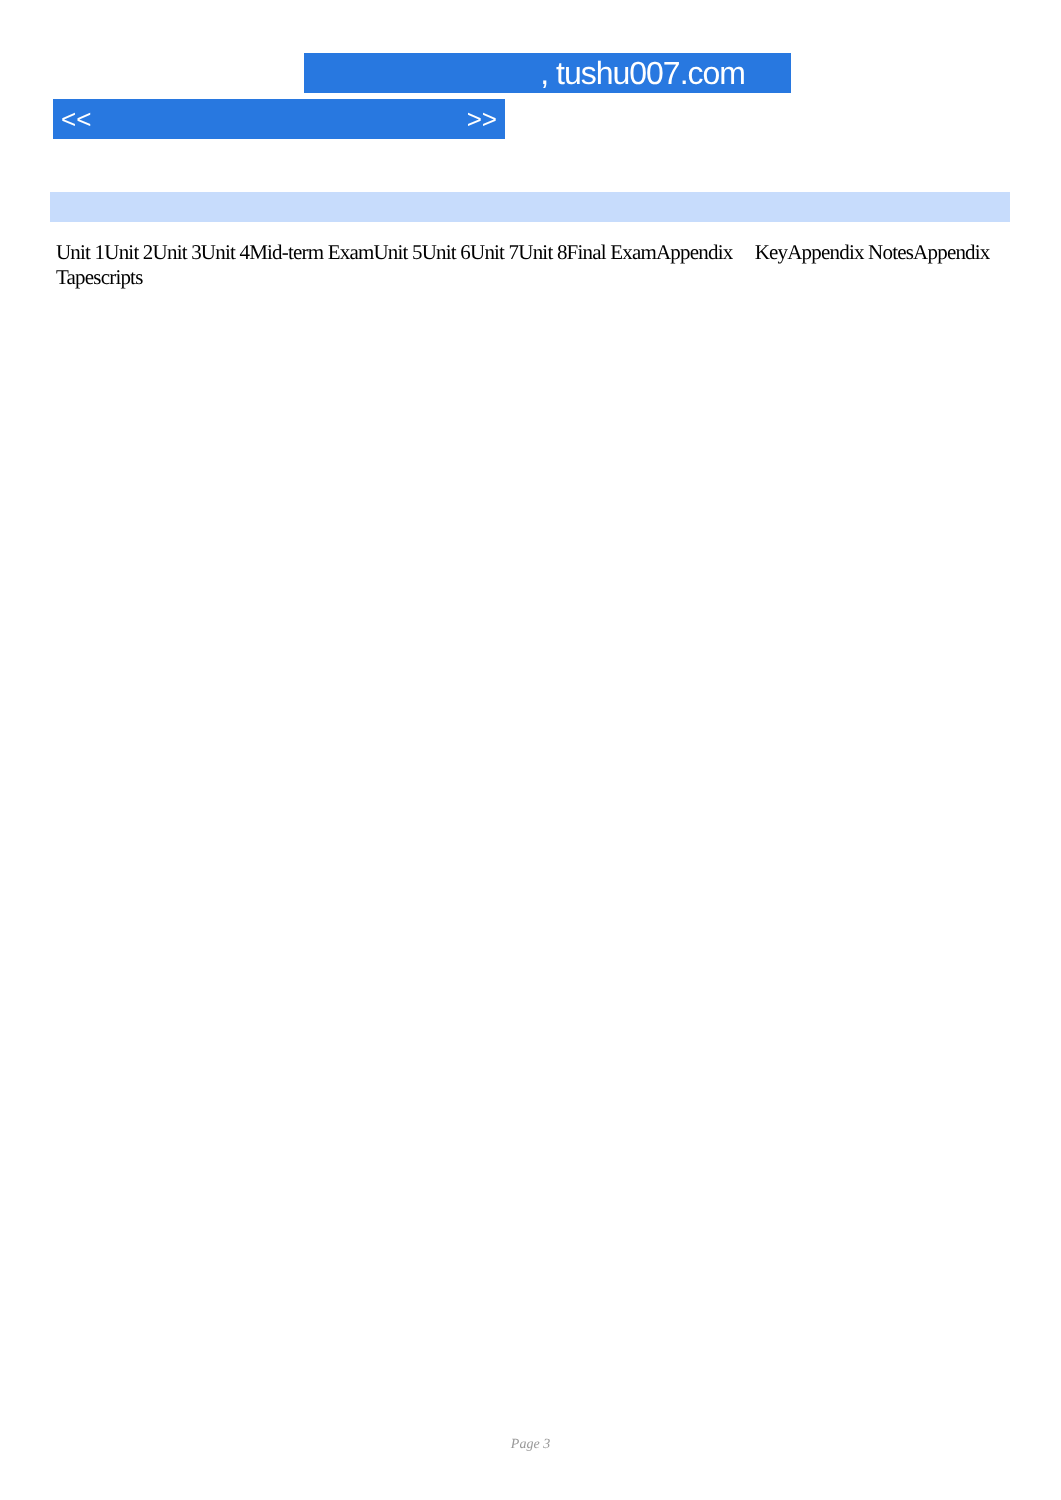, tushu007.com
<< >>
Unit 1Unit 2Unit 3Unit 4Mid-term ExamUnit 5Unit 6Unit 7Unit 8Final ExamAppendix KeyAppendix NotesAppendix Tapescripts
Page 3